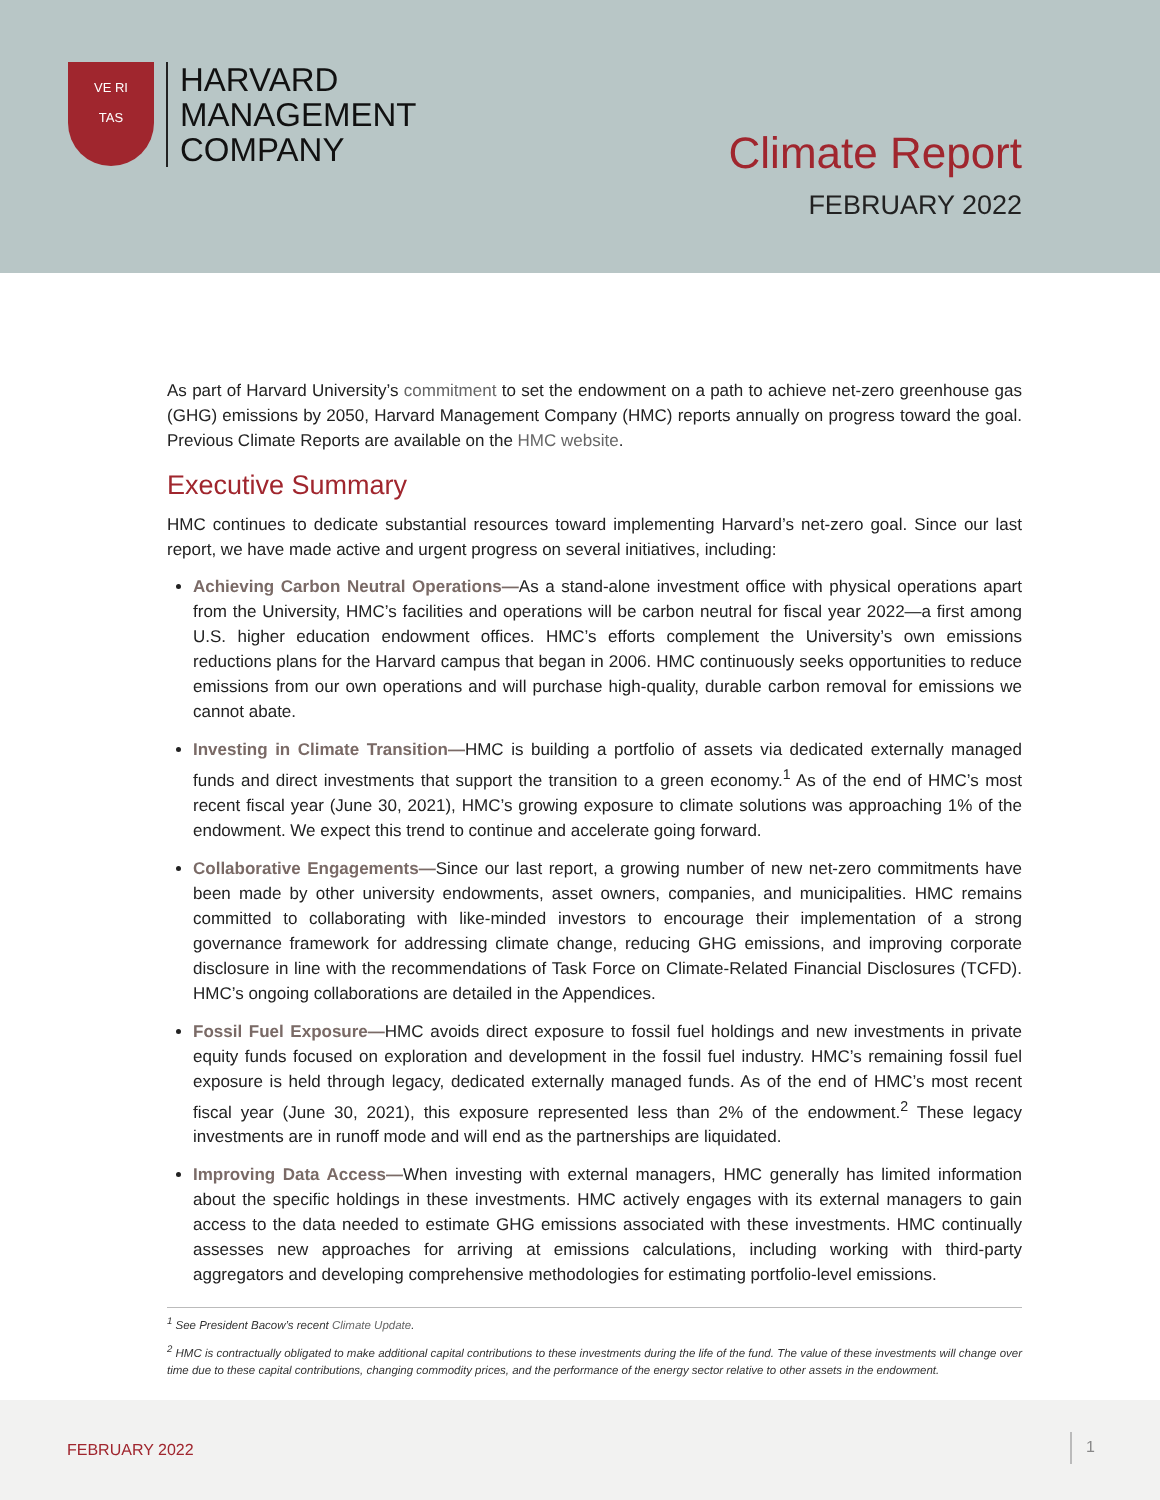VE RI
TAS
HARVARD
MANAGEMENT
COMPANY
Climate Report
FEBRUARY 2022
As part of Harvard University’s commitment to set the endowment on a path to achieve net-zero greenhouse gas (GHG) emissions by 2050, Harvard Management Company (HMC) reports annually on progress toward the goal. Previous Climate Reports are available on the HMC website.
Executive Summary
HMC continues to dedicate substantial resources toward implementing Harvard’s net-zero goal. Since our last report, we have made active and urgent progress on several initiatives, including:
Achieving Carbon Neutral Operations—As a stand-alone investment office with physical operations apart from the University, HMC’s facilities and operations will be carbon neutral for fiscal year 2022—a first among U.S. higher education endowment offices. HMC’s efforts complement the University’s own emissions reductions plans for the Harvard campus that began in 2006. HMC continuously seeks opportunities to reduce emissions from our own operations and will purchase high-quality, durable carbon removal for emissions we cannot abate.
Investing in Climate Transition—HMC is building a portfolio of assets via dedicated externally managed funds and direct investments that support the transition to a green economy.<sup>1</sup> As of the end of HMC’s most recent fiscal year (June 30, 2021), HMC’s growing exposure to climate solutions was approaching 1% of the endowment. We expect this trend to continue and accelerate going forward.
Collaborative Engagements—Since our last report, a growing number of new net-zero commitments have been made by other university endowments, asset owners, companies, and municipalities. HMC remains committed to collaborating with like-minded investors to encourage their implementation of a strong governance framework for addressing climate change, reducing GHG emissions, and improving corporate disclosure in line with the recommendations of Task Force on Climate-Related Financial Disclosures (TCFD). HMC’s ongoing collaborations are detailed in the Appendices.
Fossil Fuel Exposure—HMC avoids direct exposure to fossil fuel holdings and new investments in private equity funds focused on exploration and development in the fossil fuel industry. HMC’s remaining fossil fuel exposure is held through legacy, dedicated externally managed funds. As of the end of HMC’s most recent fiscal year (June 30, 2021), this exposure represented less than 2% of the endowment.<sup>2</sup> These legacy investments are in runoff mode and will end as the partnerships are liquidated.
Improving Data Access—When investing with external managers, HMC generally has limited information about the specific holdings in these investments. HMC actively engages with its external managers to gain access to the data needed to estimate GHG emissions associated with these investments. HMC continually assesses new approaches for arriving at emissions calculations, including working with third-party aggregators and developing comprehensive methodologies for estimating portfolio-level emissions.
<sup>1</sup> See President Bacow’s recent Climate Update.
<sup>2</sup> HMC is contractually obligated to make additional capital contributions to these investments during the life of the fund. The value of these investments will change over time due to these capital contributions, changing commodity prices, and the performance of the energy sector relative to other assets in the endowment.
FEBRUARY 2022 1